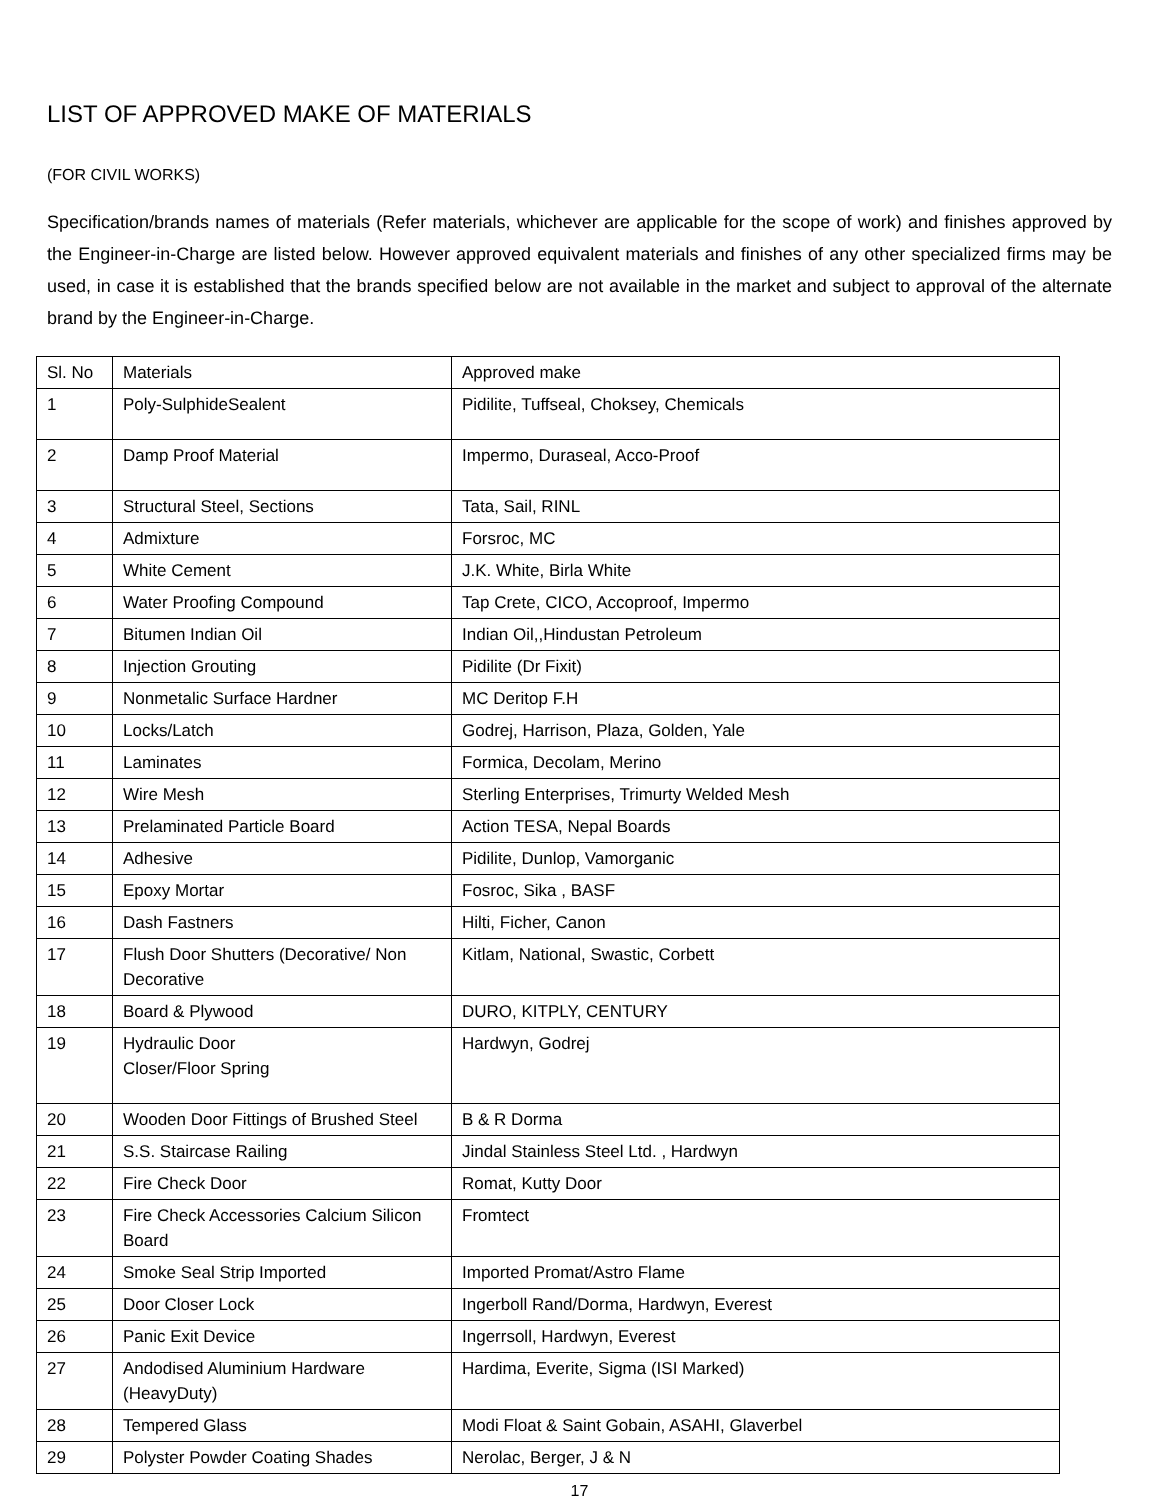LIST OF APPROVED MAKE OF MATERIALS
(FOR CIVIL WORKS)
Specification/brands names of materials (Refer materials, whichever are applicable for the scope of work) and finishes approved by the Engineer-in-Charge are listed below. However approved equivalent materials and finishes of any other specialized firms may be used, in case it is established that the brands specified below are not available in the market and subject to approval of the alternate brand by the Engineer-in-Charge.
| Sl. No | Materials | Approved make |
| 1 | Poly-SulphideSealent | Pidilite, Tuffseal, Choksey, Chemicals |
| 2 | Damp Proof Material | Impermo, Duraseal, Acco-Proof |
| 3 | Structural Steel, Sections | Tata, Sail, RINL |
| 4 | Admixture | Forsroc, MC |
| 5 | White Cement | J.K. White, Birla White |
| 6 | Water Proofing Compound | Tap Crete, CICO, Accoproof, Impermo |
| 7 | Bitumen Indian Oil | Indian Oil,,Hindustan Petroleum |
| 8 | Injection Grouting | Pidilite (Dr Fixit) |
| 9 | Nonmetalic Surface Hardner | MC Deritop F.H |
| 10 | Locks/Latch | Godrej, Harrison, Plaza, Golden, Yale |
| 11 | Laminates | Formica, Decolam, Merino |
| 12 | Wire Mesh | Sterling Enterprises, Trimurty Welded Mesh |
| 13 | Prelaminated Particle Board | Action TESA, Nepal Boards |
| 14 | Adhesive | Pidilite, Dunlop, Vamorganic |
| 15 | Epoxy Mortar | Fosroc, Sika , BASF |
| 16 | Dash Fastners | Hilti, Ficher, Canon |
| 17 | Flush Door Shutters (Decorative/ Non Decorative | Kitlam, National, Swastic, Corbett |
| 18 | Board & Plywood | DURO, KITPLY, CENTURY |
| 19 | Hydraulic Door Closer/Floor Spring | Hardwyn, Godrej |
| 20 | Wooden Door Fittings of Brushed Steel | B & R Dorma |
| 21 | S.S. Staircase Railing | Jindal Stainless Steel Ltd. , Hardwyn |
| 22 | Fire Check Door | Romat, Kutty Door |
| 23 | Fire Check Accessories Calcium Silicon Board | Fromtect |
| 24 | Smoke Seal Strip Imported | Imported Promat/Astro Flame |
| 25 | Door Closer Lock | Ingerboll Rand/Dorma, Hardwyn, Everest |
| 26 | Panic Exit Device | Ingerrsoll, Hardwyn, Everest |
| 27 | Andodised Aluminium Hardware (HeavyDuty) | Hardima, Everite, Sigma (ISI Marked) |
| 28 | Tempered Glass | Modi Float & Saint Gobain, ASAHI, Glaverbel |
| 29 | Polyster Powder Coating Shades | Nerolac, Berger, J & N |
17